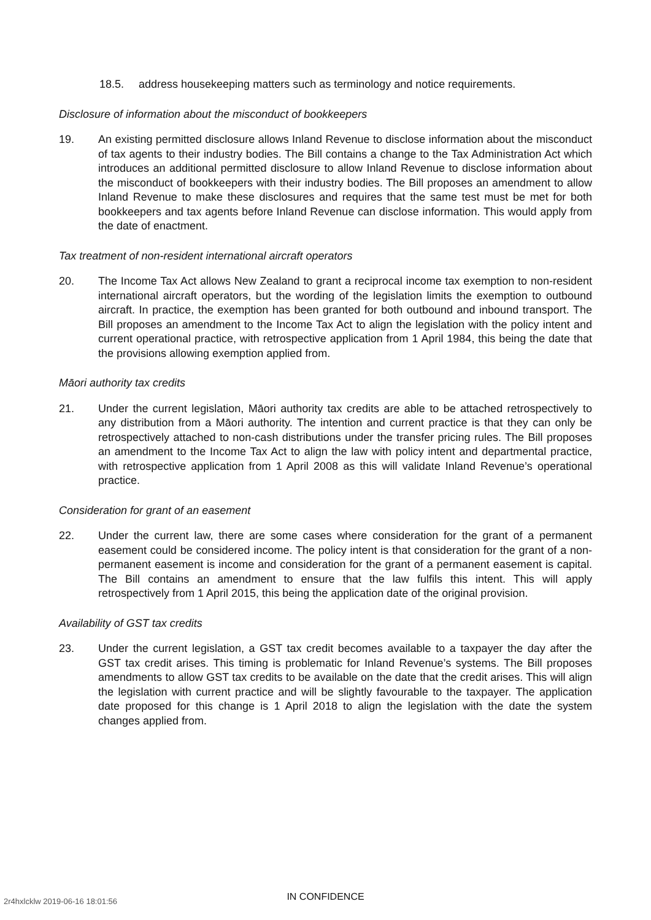18.5. address housekeeping matters such as terminology and notice requirements.
Disclosure of information about the misconduct of bookkeepers
19. An existing permitted disclosure allows Inland Revenue to disclose information about the misconduct of tax agents to their industry bodies. The Bill contains a change to the Tax Administration Act which introduces an additional permitted disclosure to allow Inland Revenue to disclose information about the misconduct of bookkeepers with their industry bodies. The Bill proposes an amendment to allow Inland Revenue to make these disclosures and requires that the same test must be met for both bookkeepers and tax agents before Inland Revenue can disclose information. This would apply from the date of enactment.
Tax treatment of non-resident international aircraft operators
20. The Income Tax Act allows New Zealand to grant a reciprocal income tax exemption to non-resident international aircraft operators, but the wording of the legislation limits the exemption to outbound aircraft. In practice, the exemption has been granted for both outbound and inbound transport. The Bill proposes an amendment to the Income Tax Act to align the legislation with the policy intent and current operational practice, with retrospective application from 1 April 1984, this being the date that the provisions allowing exemption applied from.
Māori authority tax credits
21. Under the current legislation, Māori authority tax credits are able to be attached retrospectively to any distribution from a Māori authority. The intention and current practice is that they can only be retrospectively attached to non-cash distributions under the transfer pricing rules. The Bill proposes an amendment to the Income Tax Act to align the law with policy intent and departmental practice, with retrospective application from 1 April 2008 as this will validate Inland Revenue’s operational practice.
Consideration for grant of an easement
22. Under the current law, there are some cases where consideration for the grant of a permanent easement could be considered income. The policy intent is that consideration for the grant of a non-permanent easement is income and consideration for the grant of a permanent easement is capital. The Bill contains an amendment to ensure that the law fulfils this intent. This will apply retrospectively from 1 April 2015, this being the application date of the original provision.
Availability of GST tax credits
23. Under the current legislation, a GST tax credit becomes available to a taxpayer the day after the GST tax credit arises. This timing is problematic for Inland Revenue’s systems. The Bill proposes amendments to allow GST tax credits to be available on the date that the credit arises. This will align the legislation with current practice and will be slightly favourable to the taxpayer. The application date proposed for this change is 1 April 2018 to align the legislation with the date the system changes applied from.
2r4hxlcklw 2019-06-16 18:01:56
IN CONFIDENCE